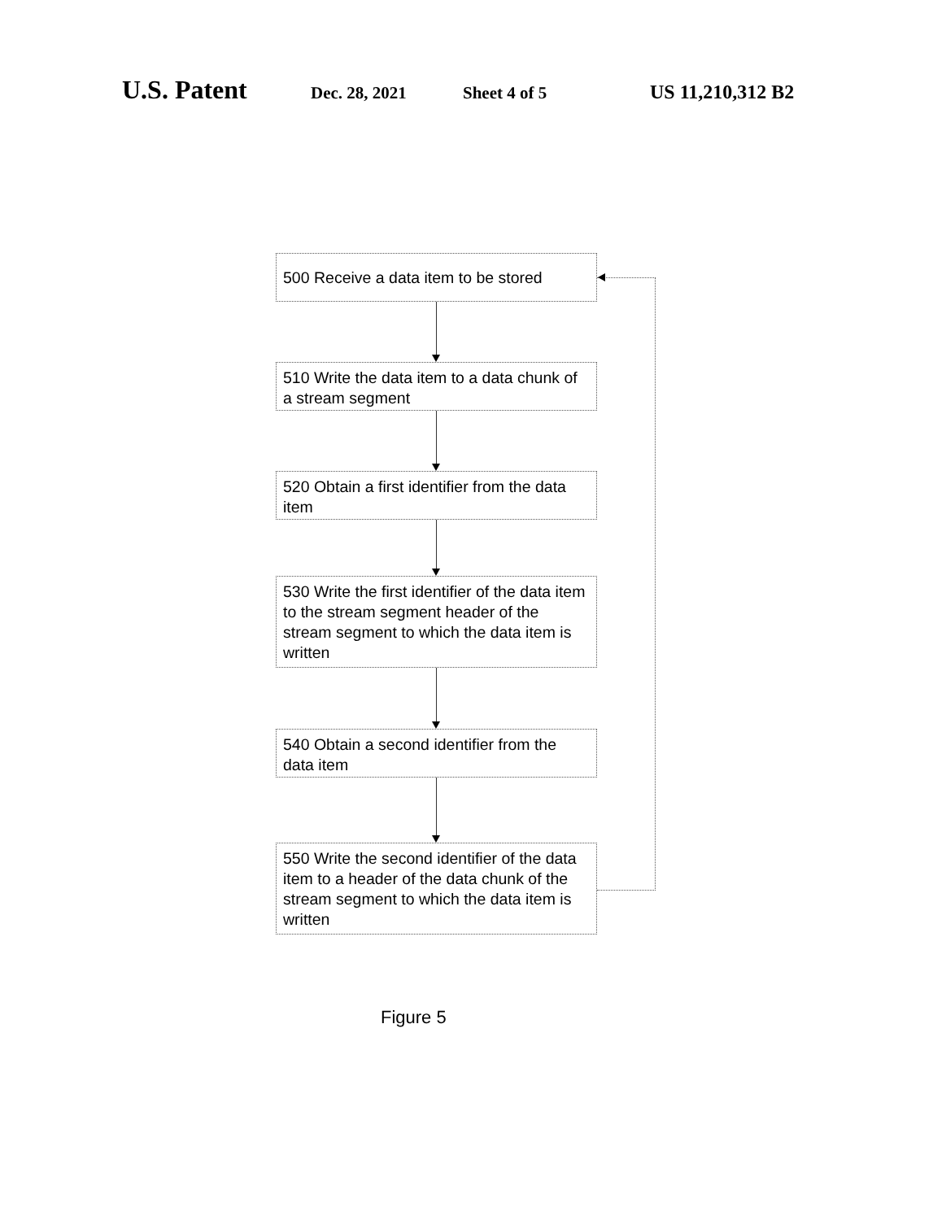U.S. Patent Dec. 28, 2021 Sheet 4 of 5 US 11,210,312 B2
500 Receive a data item to be stored
510 Write the data item to a data chunk of a stream segment
520 Obtain a first identifier from the data item
530 Write the first identifier of the data item to the stream segment header of the stream segment to which the data item is written
540 Obtain a second identifier from the data item
550 Write the second identifier of the data item to a header of the data chunk of the stream segment to which the data item is written
Figure 5